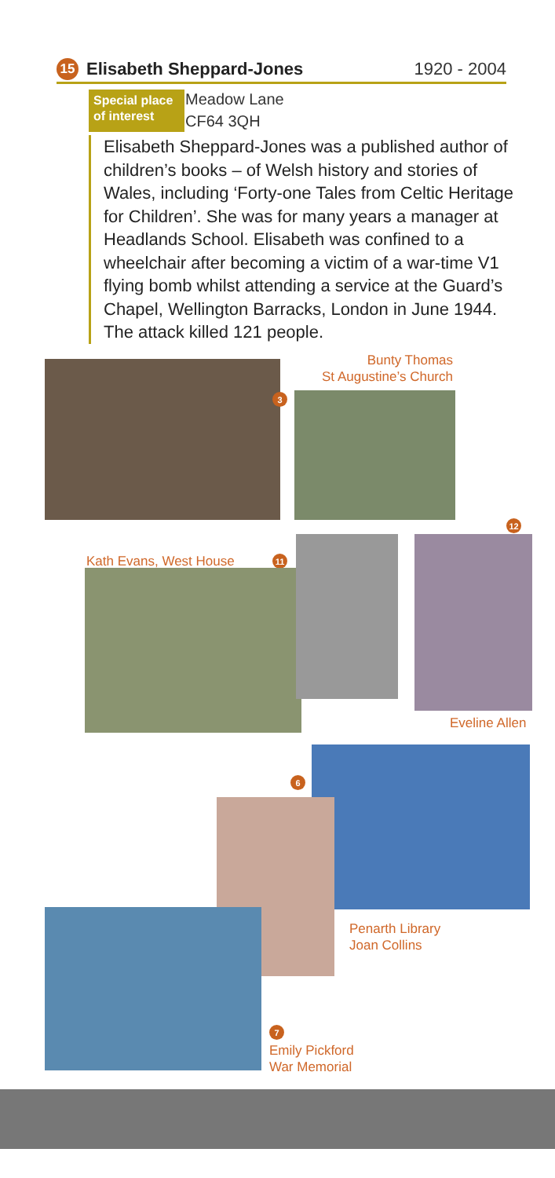15
Elisabeth Sheppard-Jones 1920 - 2004
Special place of interest
Meadow Lane
CF64 3QH
Elisabeth Sheppard-Jones was a published author of children’s books – of Welsh history and stories of Wales, including ‘Forty-one Tales from Celtic Heritage for Children’. She was for many years a manager at Headlands School. Elisabeth was confined to a wheelchair after becoming a victim of a war-time V1 flying bomb whilst attending a service at the Guard’s Chapel, Wellington Barracks, London in June 1944. The attack killed 121 people.
Bunty Thomas
St Augustine’s Church
3
12
Kath Evans, West House 11
Eveline Allen
6
Penarth Library
Joan Collins
7
Emily Pickford
War Memorial